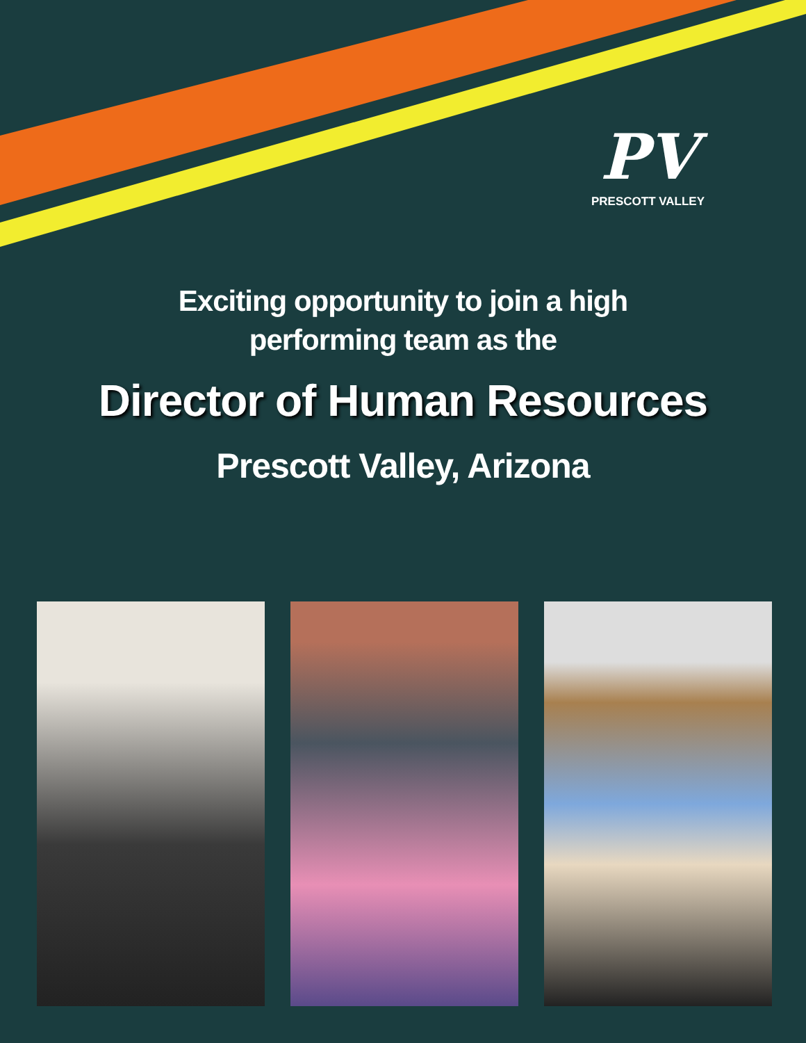PV
PRESCOTT VALLEY
Exciting opportunity to join a high
performing team as the
Director of Human Resources
Prescott Valley, Arizona